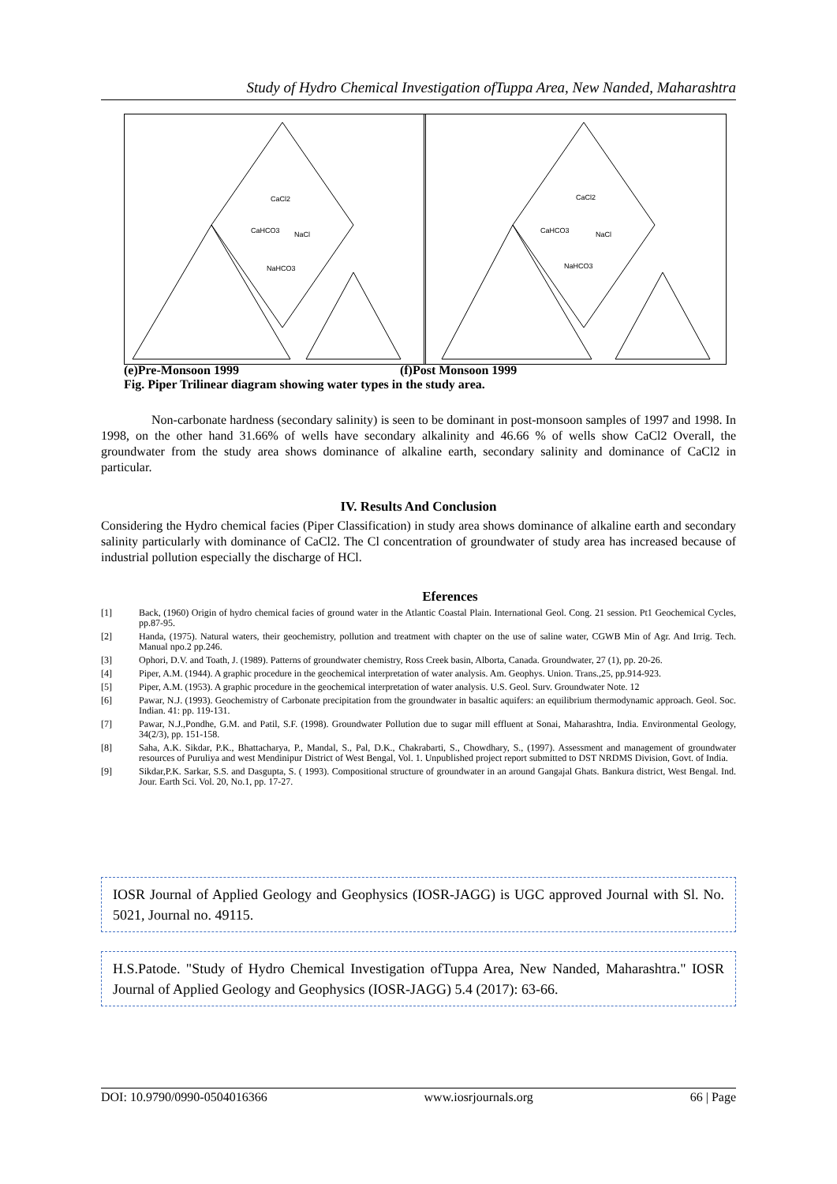Study of Hydro Chemical Investigation ofTuppa Area, New Nanded, Maharashtra
CaHCO3
NaCl
NaHCO3
CaCl2
CaHCO3
NaCl
NaHCO3
CaCl2
(e)Pre-Monsoon 1999 (f)Post Monsoon 1999
Fig. Piper Trilinear diagram showing water types in the study area.
Non-carbonate hardness (secondary salinity) is seen to be dominant in post-monsoon samples of 1997 and 1998. In 1998, on the other hand 31.66% of wells have secondary alkalinity and 46.66 % of wells show CaCl2 Overall, the groundwater from the study area shows dominance of alkaline earth, secondary salinity and dominance of CaCl2 in particular.
IV. Results And Conclusion
Considering the Hydro chemical facies (Piper Classification) in study area shows dominance of alkaline earth and secondary salinity particularly with dominance of CaCl2. The Cl concentration of groundwater of study area has increased because of industrial pollution especially the discharge of HCl.
Eferences
[1] Back, (1960) Origin of hydro chemical facies of ground water in the Atlantic Coastal Plain. International Geol. Cong. 21 session. Pt1 Geochemical Cycles, pp.87-95.
[2] Handa, (1975). Natural waters, their geochemistry, pollution and treatment with chapter on the use of saline water, CGWB Min of Agr. And Irrig. Tech. Manual npo.2 pp.246.
[3] Ophori, D.V. and Toath, J. (1989). Patterns of groundwater chemistry, Ross Creek basin, Alborta, Canada. Groundwater, 27 (1), pp. 20-26.
[4] Piper, A.M. (1944). A graphic procedure in the geochemical interpretation of water analysis. Am. Geophys. Union. Trans.,25, pp.914-923.
[5] Piper, A.M. (1953). A graphic procedure in the geochemical interpretation of water analysis. U.S. Geol. Surv. Groundwater Note. 12
[6] Pawar, N.J. (1993). Geochemistry of Carbonate precipitation from the groundwater in basaltic aquifers: an equilibrium thermodynamic approach. Geol. Soc. Indian. 41: pp. 119-131.
[7] Pawar, N.J.,Pondhe, G.M. and Patil, S.F. (1998). Groundwater Pollution due to sugar mill effluent at Sonai, Maharashtra, India. Environmental Geology, 34(2/3), pp. 151-158.
[8] Saha, A.K. Sikdar, P.K., Bhattacharya, P., Mandal, S., Pal, D.K., Chakrabarti, S., Chowdhary, S., (1997). Assessment and management of groundwater resources of Puruliya and west Mendinipur District of West Bengal, Vol. 1. Unpublished project report submitted to DST NRDMS Division, Govt. of India.
[9] Sikdar,P.K. Sarkar, S.S. and Dasgupta, S. ( 1993). Compositional structure of groundwater in an around Gangajal Ghats. Bankura district, West Bengal. Ind. Jour. Earth Sci. Vol. 20, No.1, pp. 17-27.
IOSR Journal of Applied Geology and Geophysics (IOSR-JAGG) is UGC approved Journal with Sl. No. 5021, Journal no. 49115.
H.S.Patode. "Study of Hydro Chemical Investigation ofTuppa Area, New Nanded, Maharashtra." IOSR Journal of Applied Geology and Geophysics (IOSR-JAGG) 5.4 (2017): 63-66.
DOI: 10.9790/0990-0504016366 www.iosrjournals.org 66 | Page